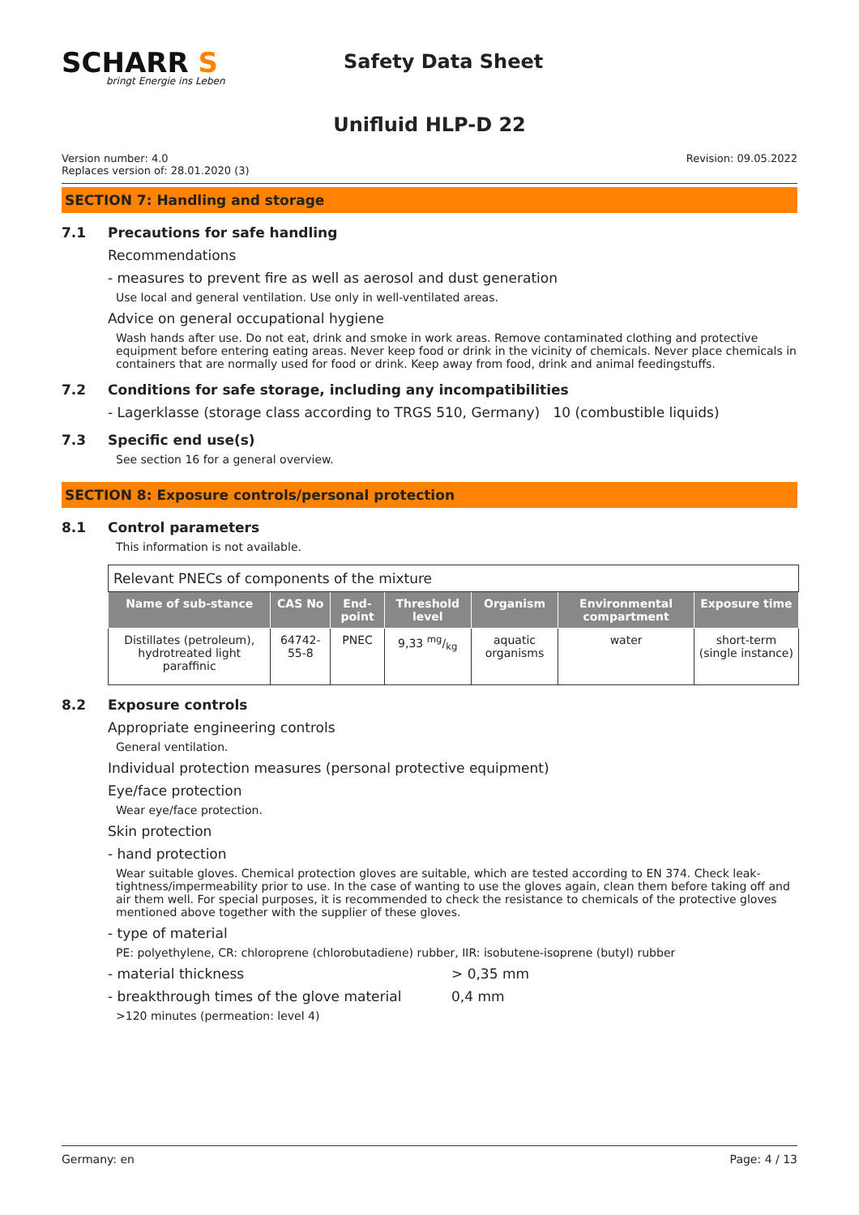SCHARR S
bringt Energie ins Leben
Safety Data Sheet
Unifluid HLP-D 22
Version number: 4.0
Replaces version of: 28.01.2020 (3)
Revision: 09.05.2022
SECTION 7: Handling and storage
7.1 Precautions for safe handling
Recommendations
- measures to prevent fire as well as aerosol and dust generation
Use local and general ventilation. Use only in well-ventilated areas.
Advice on general occupational hygiene
Wash hands after use. Do not eat, drink and smoke in work areas. Remove contaminated clothing and protective equipment before entering eating areas. Never keep food or drink in the vicinity of chemicals. Never place chemicals in containers that are normally used for food or drink. Keep away from food, drink and animal feedingstuffs.
7.2 Conditions for safe storage, including any incompatibilities
- Lagerklasse (storage class according to TRGS 510, Germany) 10 (combustible liquids)
7.3 Specific end use(s)
See section 16 for a general overview.
SECTION 8: Exposure controls/personal protection
8.1 Control parameters
This information is not available.
| Relevant PNECs of components of the mixture | | | | | | |
| Name of sub-stance | CAS No | End-point | Threshold level | Organism | Environmental compartment | Exposure time |
| Distillates (petroleum), hydrotreated light paraffinic | 64742-55-8 | PNEC | 9,33 mg/kg | aquatic organisms | water | short-term (single instance) |
8.2 Exposure controls
Appropriate engineering controls
General ventilation.
Individual protection measures (personal protective equipment)
Eye/face protection
Wear eye/face protection.
Skin protection
- hand protection
Wear suitable gloves. Chemical protection gloves are suitable, which are tested according to EN 374. Check leak-tightness/impermeability prior to use. In the case of wanting to use the gloves again, clean them before taking off and air them well. For special purposes, it is recommended to check the resistance to chemicals of the protective gloves mentioned above together with the supplier of these gloves.
- type of material
PE: polyethylene, CR: chloroprene (chlorobutadiene) rubber, IIR: isobutene-isoprene (butyl) rubber
- material thickness > 0,35 mm
- breakthrough times of the glove material
0,4 mm
>120 minutes (permeation: level 4)
Germany: en Page: 4 / 13